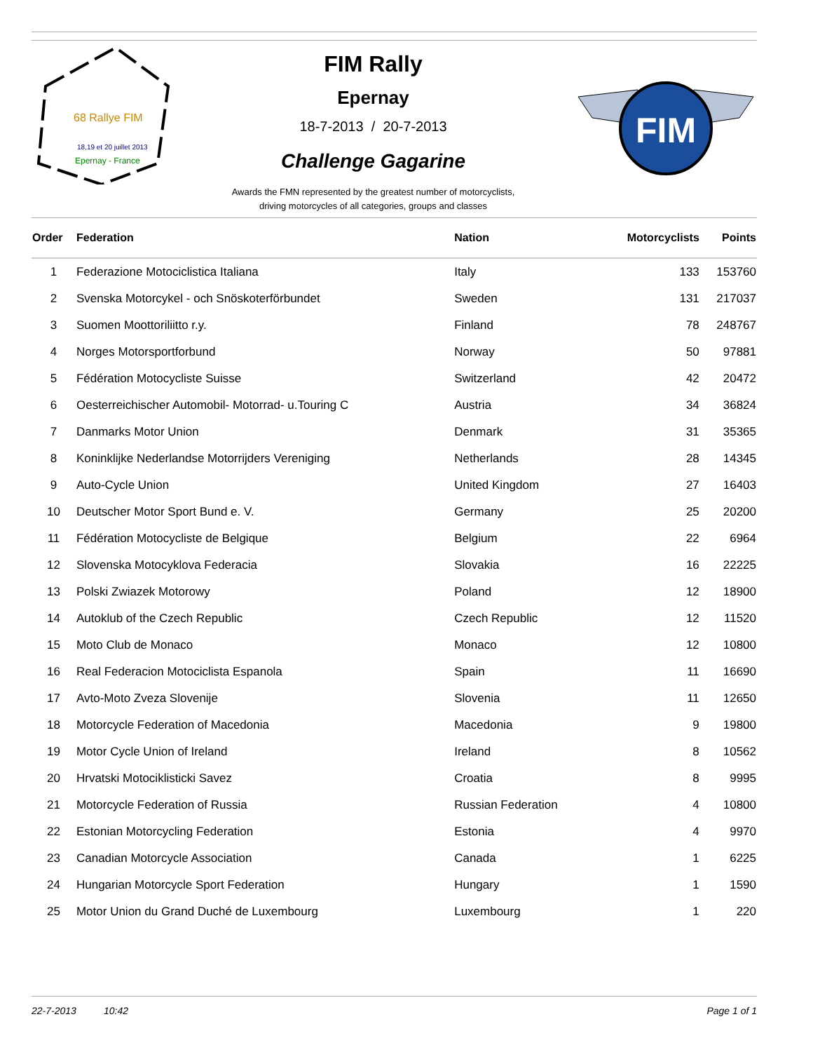68 Rallye FIM
18,19 et 20 juillet 2013
Epernay - France
FIM Rally
Epernay
18-7-2013 / 20-7-2013
Challenge Gagarine
Awards the FMN represented by the greatest number of motorcyclists,
driving motorcycles of all categories, groups and classes
FIM
| Order | Federation | Nation | Motorcyclists | Points |
| --- | --- | --- | --- | --- |
| 1 | Federazione Motociclistica Italiana | Italy | 133 | 153760 |
| 2 | Svenska Motorcykel - och Snöskoterförbundet | Sweden | 131 | 217037 |
| 3 | Suomen Moottoriliitto r.y. | Finland | 78 | 248767 |
| 4 | Norges Motorsportforbund | Norway | 50 | 97881 |
| 5 | Fédération Motocycliste Suisse | Switzerland | 42 | 20472 |
| 6 | Oesterreichischer Automobil- Motorrad- u.Touring C | Austria | 34 | 36824 |
| 7 | Danmarks Motor Union | Denmark | 31 | 35365 |
| 8 | Koninklijke Nederlandse Motorrijders Vereniging | Netherlands | 28 | 14345 |
| 9 | Auto-Cycle Union | United Kingdom | 27 | 16403 |
| 10 | Deutscher Motor Sport Bund e. V. | Germany | 25 | 20200 |
| 11 | Fédération Motocycliste de Belgique | Belgium | 22 | 6964 |
| 12 | Slovenska Motocyklova Federacia | Slovakia | 16 | 22225 |
| 13 | Polski Zwiazek Motorowy | Poland | 12 | 18900 |
| 14 | Autoklub of the Czech Republic | Czech Republic | 12 | 11520 |
| 15 | Moto Club de Monaco | Monaco | 12 | 10800 |
| 16 | Real Federacion Motociclista Espanola | Spain | 11 | 16690 |
| 17 | Avto-Moto Zveza Slovenije | Slovenia | 11 | 12650 |
| 18 | Motorcycle Federation of Macedonia | Macedonia | 9 | 19800 |
| 19 | Motor Cycle Union of Ireland | Ireland | 8 | 10562 |
| 20 | Hrvatski Motociklisticki Savez | Croatia | 8 | 9995 |
| 21 | Motorcycle Federation of Russia | Russian Federation | 4 | 10800 |
| 22 | Estonian Motorcycling Federation | Estonia | 4 | 9970 |
| 23 | Canadian Motorcycle Association | Canada | 1 | 6225 |
| 24 | Hungarian Motorcycle Sport Federation | Hungary | 1 | 1590 |
| 25 | Motor Union du Grand Duché de Luxembourg | Luxembourg | 1 | 220 |
22-7-2013 10:42 Page 1 of 1